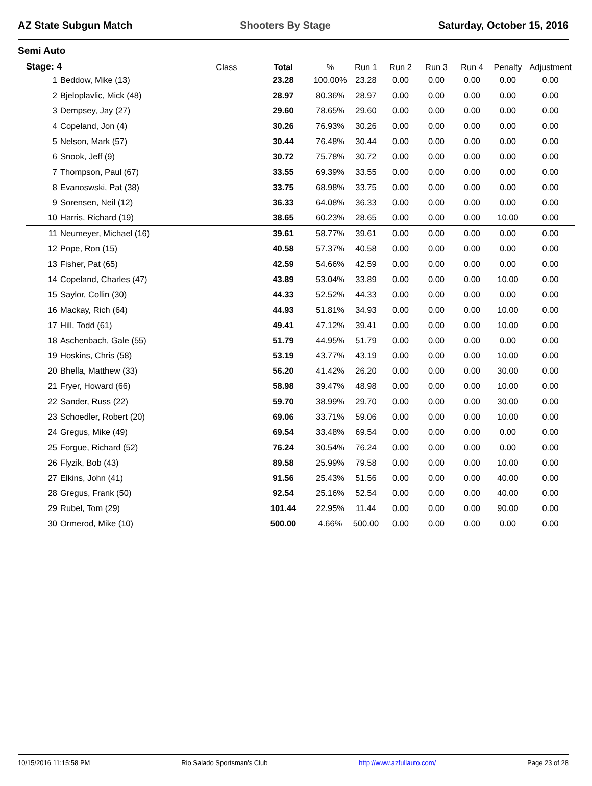AZ State Subgun Match Shooters By Stage Saturday, October 15, 2016
Semi Auto
| Stage: 4 | | Class | Total | % | Run 1 | Run 2 | Run 3 | Run 4 | Penalty | Adjustment |
| --- | --- | --- | --- | --- | --- | --- | --- | --- | --- | --- |
| 1 | Beddow, Mike (13) | | 23.28 | 100.00% | 23.28 | 0.00 | 0.00 | 0.00 | 0.00 | 0.00 |
| 2 | Bjeloplavlic, Mick (48) | | 28.97 | 80.36% | 28.97 | 0.00 | 0.00 | 0.00 | 0.00 | 0.00 |
| 3 | Dempsey, Jay (27) | | 29.60 | 78.65% | 29.60 | 0.00 | 0.00 | 0.00 | 0.00 | 0.00 |
| 4 | Copeland, Jon (4) | | 30.26 | 76.93% | 30.26 | 0.00 | 0.00 | 0.00 | 0.00 | 0.00 |
| 5 | Nelson, Mark (57) | | 30.44 | 76.48% | 30.44 | 0.00 | 0.00 | 0.00 | 0.00 | 0.00 |
| 6 | Snook, Jeff (9) | | 30.72 | 75.78% | 30.72 | 0.00 | 0.00 | 0.00 | 0.00 | 0.00 |
| 7 | Thompson, Paul (67) | | 33.55 | 69.39% | 33.55 | 0.00 | 0.00 | 0.00 | 0.00 | 0.00 |
| 8 | Evanoswski, Pat (38) | | 33.75 | 68.98% | 33.75 | 0.00 | 0.00 | 0.00 | 0.00 | 0.00 |
| 9 | Sorensen, Neil (12) | | 36.33 | 64.08% | 36.33 | 0.00 | 0.00 | 0.00 | 0.00 | 0.00 |
| 10 | Harris, Richard (19) | | 38.65 | 60.23% | 28.65 | 0.00 | 0.00 | 0.00 | 10.00 | 0.00 |
| 11 | Neumeyer, Michael (16) | | 39.61 | 58.77% | 39.61 | 0.00 | 0.00 | 0.00 | 0.00 | 0.00 |
| 12 | Pope, Ron (15) | | 40.58 | 57.37% | 40.58 | 0.00 | 0.00 | 0.00 | 0.00 | 0.00 |
| 13 | Fisher, Pat (65) | | 42.59 | 54.66% | 42.59 | 0.00 | 0.00 | 0.00 | 0.00 | 0.00 |
| 14 | Copeland, Charles (47) | | 43.89 | 53.04% | 33.89 | 0.00 | 0.00 | 0.00 | 10.00 | 0.00 |
| 15 | Saylor, Collin (30) | | 44.33 | 52.52% | 44.33 | 0.00 | 0.00 | 0.00 | 0.00 | 0.00 |
| 16 | Mackay, Rich (64) | | 44.93 | 51.81% | 34.93 | 0.00 | 0.00 | 0.00 | 10.00 | 0.00 |
| 17 | Hill, Todd (61) | | 49.41 | 47.12% | 39.41 | 0.00 | 0.00 | 0.00 | 10.00 | 0.00 |
| 18 | Aschenbach, Gale (55) | | 51.79 | 44.95% | 51.79 | 0.00 | 0.00 | 0.00 | 0.00 | 0.00 |
| 19 | Hoskins, Chris (58) | | 53.19 | 43.77% | 43.19 | 0.00 | 0.00 | 0.00 | 10.00 | 0.00 |
| 20 | Bhella, Matthew (33) | | 56.20 | 41.42% | 26.20 | 0.00 | 0.00 | 0.00 | 30.00 | 0.00 |
| 21 | Fryer, Howard (66) | | 58.98 | 39.47% | 48.98 | 0.00 | 0.00 | 0.00 | 10.00 | 0.00 |
| 22 | Sander, Russ (22) | | 59.70 | 38.99% | 29.70 | 0.00 | 0.00 | 0.00 | 30.00 | 0.00 |
| 23 | Schoedler, Robert (20) | | 69.06 | 33.71% | 59.06 | 0.00 | 0.00 | 0.00 | 10.00 | 0.00 |
| 24 | Gregus, Mike (49) | | 69.54 | 33.48% | 69.54 | 0.00 | 0.00 | 0.00 | 0.00 | 0.00 |
| 25 | Forgue, Richard (52) | | 76.24 | 30.54% | 76.24 | 0.00 | 0.00 | 0.00 | 0.00 | 0.00 |
| 26 | Flyzik, Bob (43) | | 89.58 | 25.99% | 79.58 | 0.00 | 0.00 | 0.00 | 10.00 | 0.00 |
| 27 | Elkins, John (41) | | 91.56 | 25.43% | 51.56 | 0.00 | 0.00 | 0.00 | 40.00 | 0.00 |
| 28 | Gregus, Frank (50) | | 92.54 | 25.16% | 52.54 | 0.00 | 0.00 | 0.00 | 40.00 | 0.00 |
| 29 | Rubel, Tom (29) | | 101.44 | 22.95% | 11.44 | 0.00 | 0.00 | 0.00 | 90.00 | 0.00 |
| 30 | Ormerod, Mike (10) | | 500.00 | 4.66% | 500.00 | 0.00 | 0.00 | 0.00 | 0.00 | 0.00 |
10/15/2016 11:15:58 PM Rio Salado Sportsman's Club http://www.azfullauto.com/ Page 23 of 28